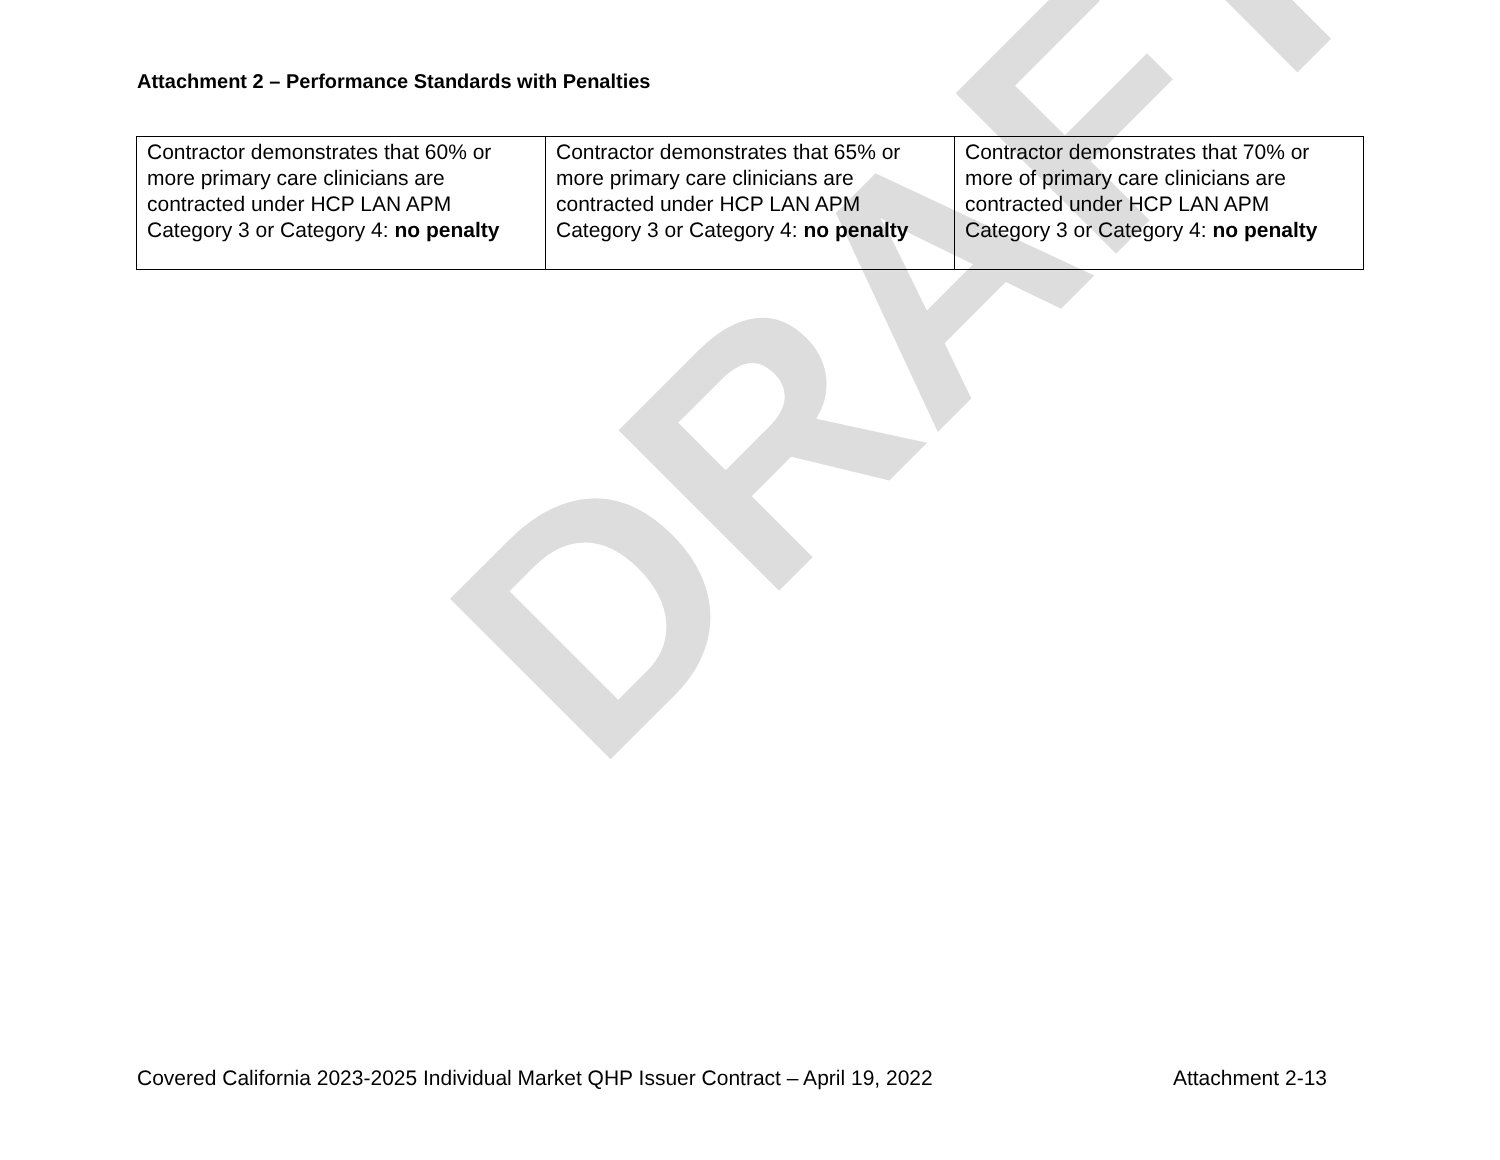Attachment 2 – Performance Standards with Penalties
| Contractor demonstrates that 60% or more primary care clinicians are contracted under HCP LAN APM Category 3 or Category 4: no penalty | Contractor demonstrates that 65% or more primary care clinicians are contracted under HCP LAN APM Category 3 or Category 4: no penalty | Contractor demonstrates that 70% or more of primary care clinicians are contracted under HCP LAN APM Category 3 or Category 4: no penalty |
DRAFT
Covered California 2023-2025 Individual Market QHP Issuer Contract – April 19, 2022 Attachment 2-13